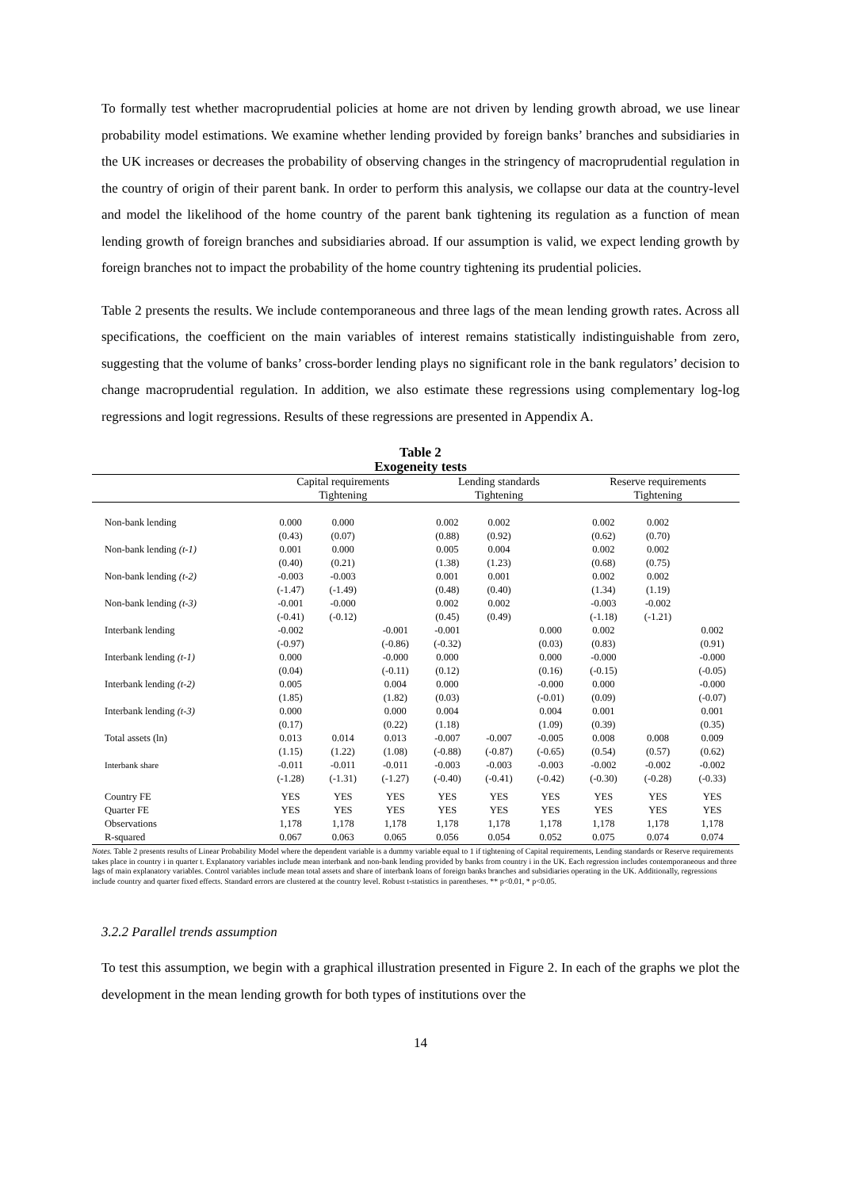To formally test whether macroprudential policies at home are not driven by lending growth abroad, we use linear probability model estimations. We examine whether lending provided by foreign banks’ branches and subsidiaries in the UK increases or decreases the probability of observing changes in the stringency of macroprudential regulation in the country of origin of their parent bank. In order to perform this analysis, we collapse our data at the country-level and model the likelihood of the home country of the parent bank tightening its regulation as a function of mean lending growth of foreign branches and subsidiaries abroad. If our assumption is valid, we expect lending growth by foreign branches not to impact the probability of the home country tightening its prudential policies.
Table 2 presents the results. We include contemporaneous and three lags of the mean lending growth rates. Across all specifications, the coefficient on the main variables of interest remains statistically indistinguishable from zero, suggesting that the volume of banks’ cross-border lending plays no significant role in the bank regulators’ decision to change macroprudential regulation. In addition, we also estimate these regressions using complementary log-log regressions and logit regressions. Results of these regressions are presented in Appendix A.
Table 2
Exogeneity tests
| | Capital requirements | | | Lending standards | | | Reserve requirements | | |
| --- | --- | --- | --- | --- | --- | --- | --- | --- | --- |
| | Tightening | | | Tightening | | | Tightening | | |
| Non-bank lending | 0.000 | 0.000 | | 0.002 | 0.002 | | 0.002 | 0.002 | |
| | (0.43) | (0.07) | | (0.88) | (0.92) | | (0.62) | (0.70) | |
| Non-bank lending (t-1) | 0.001 | 0.000 | | 0.005 | 0.004 | | 0.002 | 0.002 | |
| | (0.40) | (0.21) | | (1.38) | (1.23) | | (0.68) | (0.75) | |
| Non-bank lending (t-2) | -0.003 | -0.003 | | 0.001 | 0.001 | | 0.002 | 0.002 | |
| | (-1.47) | (-1.49) | | (0.48) | (0.40) | | (1.34) | (1.19) | |
| Non-bank lending (t-3) | -0.001 | -0.000 | | 0.002 | 0.002 | | -0.003 | -0.002 | |
| | (-0.41) | (-0.12) | | (0.45) | (0.49) | | (-1.18) | (-1.21) | |
| Interbank lending | -0.002 | | -0.001 | -0.001 | | 0.000 | 0.002 | | 0.002 |
| | (-0.97) | | (-0.86) | (-0.32) | | (0.03) | (0.83) | | (0.91) |
| Interbank lending (t-1) | 0.000 | | -0.000 | 0.000 | | 0.000 | -0.000 | | -0.000 |
| | (0.04) | | (-0.11) | (0.12) | | (0.16) | (-0.15) | | (-0.05) |
| Interbank lending (t-2) | 0.005 | | 0.004 | 0.000 | | -0.000 | 0.000 | | -0.000 |
| | (1.85) | | (1.82) | (0.03) | | (-0.01) | (0.09) | | (-0.07) |
| Interbank lending (t-3) | 0.000 | | 0.000 | 0.004 | | 0.004 | 0.001 | | 0.001 |
| | (0.17) | | (0.22) | (1.18) | | (1.09) | (0.39) | | (0.35) |
| Total assets (ln) | 0.013 | 0.014 | 0.013 | -0.007 | -0.007 | -0.005 | 0.008 | 0.008 | 0.009 |
| | (1.15) | (1.22) | (1.08) | (-0.88) | (-0.87) | (-0.65) | (0.54) | (0.57) | (0.62) |
| Interbank share | -0.011 | -0.011 | -0.011 | -0.003 | -0.003 | -0.003 | -0.002 | -0.002 | -0.002 |
| | (-1.28) | (-1.31) | (-1.27) | (-0.40) | (-0.41) | (-0.42) | (-0.30) | (-0.28) | (-0.33) |
| Country FE | YES | YES | YES | YES | YES | YES | YES | YES | YES |
| Quarter FE | YES | YES | YES | YES | YES | YES | YES | YES | YES |
| Observations | 1,178 | 1,178 | 1,178 | 1,178 | 1,178 | 1,178 | 1,178 | 1,178 | 1,178 |
| R-squared | 0.067 | 0.063 | 0.065 | 0.056 | 0.054 | 0.052 | 0.075 | 0.074 | 0.074 |
Notes. Table 2 presents results of Linear Probability Model where the dependent variable is a dummy variable equal to 1 if tightening of Capital requirements, Lending standards or Reserve requirements takes place in country i in quarter t. Explanatory variables include mean interbank and non-bank lending provided by banks from country i in the UK. Each regression includes contemporaneous and three lags of main explanatory variables. Control variables include mean total assets and share of interbank loans of foreign banks branches and subsidiaries operating in the UK. Additionally, regressions include country and quarter fixed effects. Standard errors are clustered at the country level. Robust t-statistics in parentheses. ** p<0.01, * p<0.05.
3.2.2 Parallel trends assumption
To test this assumption, we begin with a graphical illustration presented in Figure 2. In each of the graphs we plot the development in the mean lending growth for both types of institutions over the
14